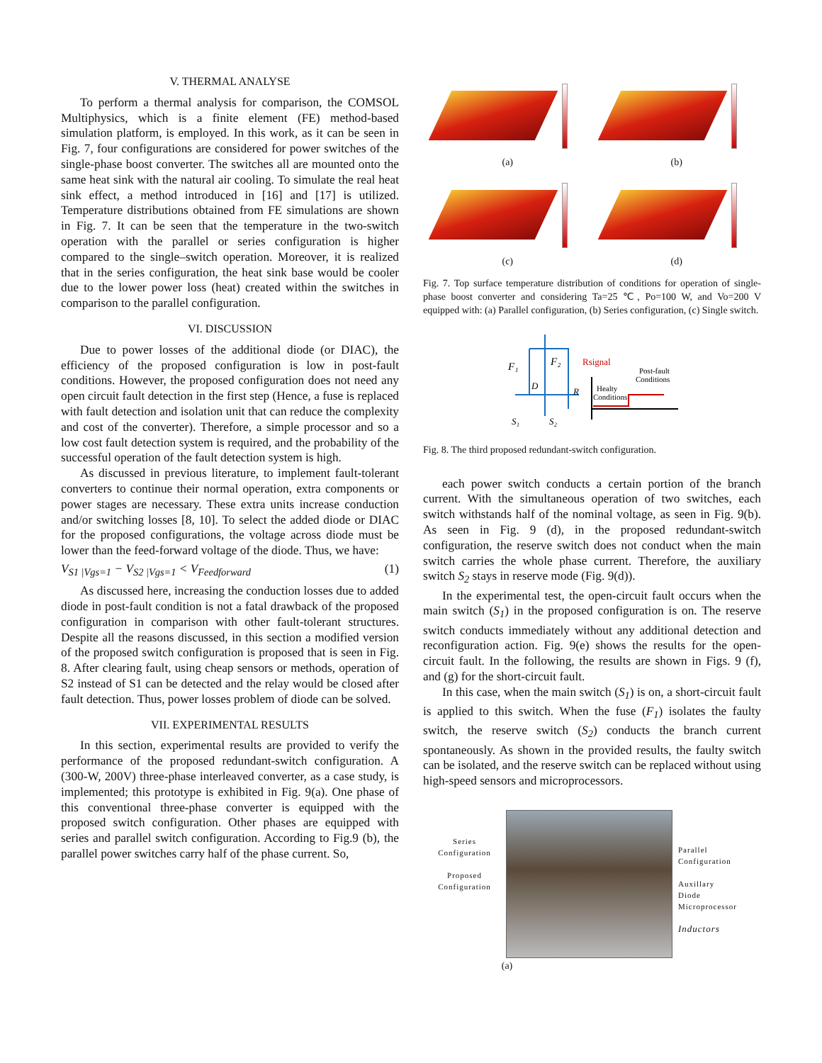V. THERMAL ANALYSE
To perform a thermal analysis for comparison, the COMSOL Multiphysics, which is a finite element (FE) method-based simulation platform, is employed. In this work, as it can be seen in Fig. 7, four configurations are considered for power switches of the single-phase boost converter. The switches all are mounted onto the same heat sink with the natural air cooling. To simulate the real heat sink effect, a method introduced in [16] and [17] is utilized. Temperature distributions obtained from FE simulations are shown in Fig. 7. It can be seen that the temperature in the two-switch operation with the parallel or series configuration is higher compared to the single–switch operation. Moreover, it is realized that in the series configuration, the heat sink base would be cooler due to the lower power loss (heat) created within the switches in comparison to the parallel configuration.
VI. DISCUSSION
Due to power losses of the additional diode (or DIAC), the efficiency of the proposed configuration is low in post-fault conditions. However, the proposed configuration does not need any open circuit fault detection in the first step (Hence, a fuse is replaced with fault detection and isolation unit that can reduce the complexity and cost of the converter). Therefore, a simple processor and so a low cost fault detection system is required, and the probability of the successful operation of the fault detection system is high.
As discussed in previous literature, to implement fault-tolerant converters to continue their normal operation, extra components or power stages are necessary. These extra units increase conduction and/or switching losses [8, 10]. To select the added diode or DIAC for the proposed configurations, the voltage across diode must be lower than the feed-forward voltage of the diode. Thus, we have:
V<sub>S1 |Vgs=1</sub> − V<sub>S2 |Vgs=1</sub> < V<sub>Feedforward</sub> (1)
As discussed here, increasing the conduction losses due to added diode in post-fault condition is not a fatal drawback of the proposed configuration in comparison with other fault-tolerant structures. Despite all the reasons discussed, in this section a modified version of the proposed switch configuration is proposed that is seen in Fig. 8. After clearing fault, using cheap sensors or methods, operation of S2 instead of S1 can be detected and the relay would be closed after fault detection. Thus, power losses problem of diode can be solved.
VII. EXPERIMENTAL RESULTS
In this section, experimental results are provided to verify the performance of the proposed redundant-switch configuration. A (300-W, 200V) three-phase interleaved converter, as a case study, is implemented; this prototype is exhibited in Fig. 9(a). One phase of this conventional three-phase converter is equipped with the proposed switch configuration. Other phases are equipped with series and parallel switch configuration. According to Fig.9 (b), the parallel power switches carry half of the phase current. So,
(a)
(b)
(c)
(d)
Fig. 7. Top surface temperature distribution of conditions for operation of single-phase boost converter and considering Ta=25 ℃, Po=100 W, and Vo=200 V equipped with: (a) Parallel configuration, (b) Series configuration, (c) Single switch.
F₁
F₂
D
R
S₁
S₂
Rsignal
Healty
Conditions
Post-fault
Conditions
Fig. 8. The third proposed redundant-switch configuration.
each power switch conducts a certain portion of the branch current. With the simultaneous operation of two switches, each switch withstands half of the nominal voltage, as seen in Fig. 9(b). As seen in Fig. 9 (d), in the proposed redundant-switch configuration, the reserve switch does not conduct when the main switch carries the whole phase current. Therefore, the auxiliary switch S<sub>2</sub> stays in reserve mode (Fig. 9(d)).
In the experimental test, the open-circuit fault occurs when the main switch (S<sub>1</sub>) in the proposed configuration is on. The reserve switch conducts immediately without any additional detection and reconfiguration action. Fig. 9(e) shows the results for the open-circuit fault. In the following, the results are shown in Figs. 9 (f), and (g) for the short-circuit fault.
In this case, when the main switch (S<sub>1</sub>) is on, a short-circuit fault is applied to this switch. When the fuse (F<sub>1</sub>) isolates the faulty switch, the reserve switch (S<sub>2</sub>) conducts the branch current spontaneously. As shown in the provided results, the faulty switch can be isolated, and the reserve switch can be replaced without using high-speed sensors and microprocessors.
Series
Configuration
Proposed
Configuration
Parallel
Configuration
Auxillary
Diode
Microprocessor
Inductors
(a)